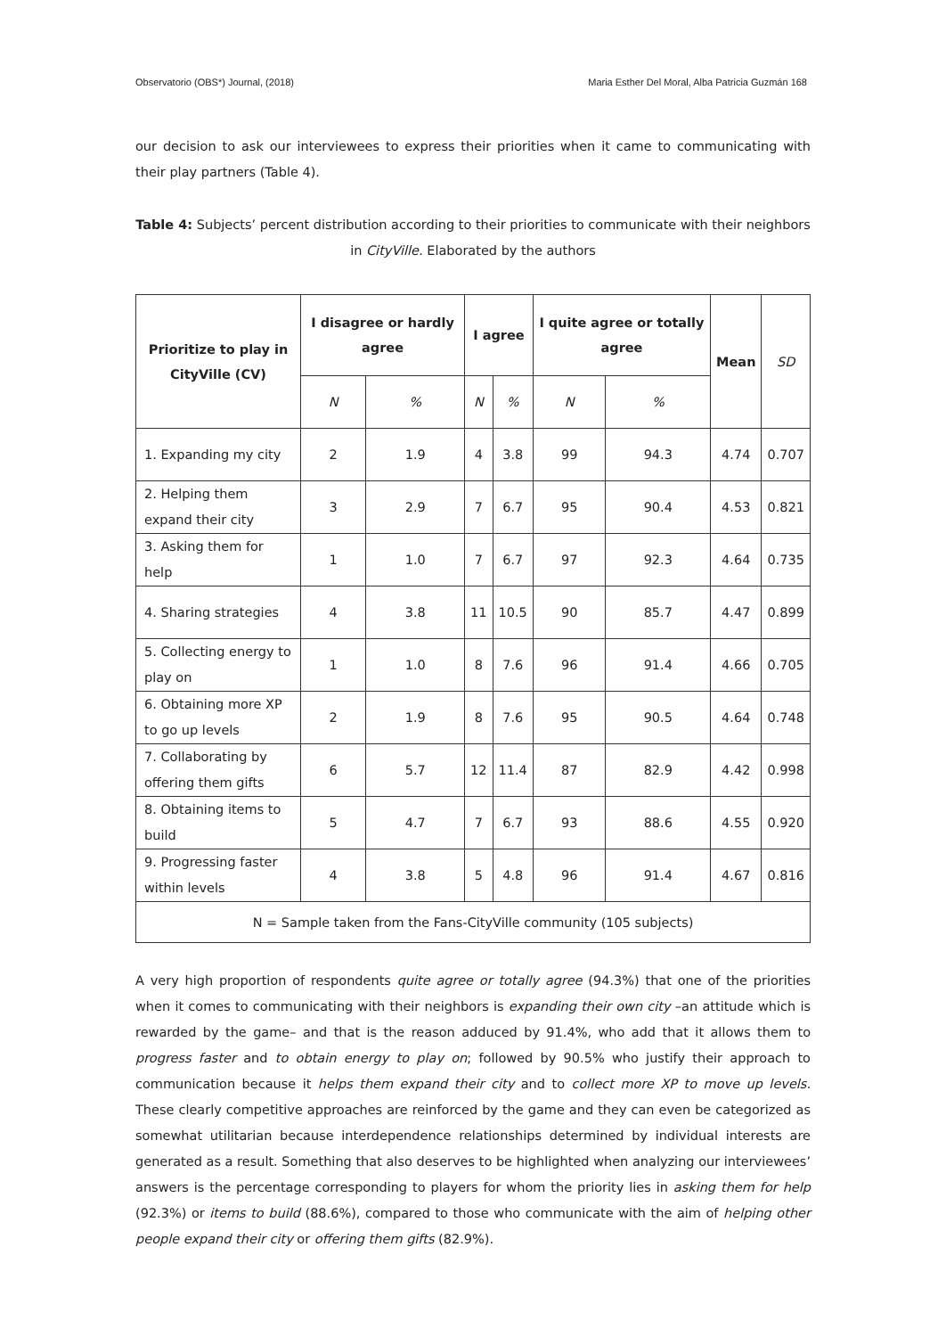Observatorio (OBS*) Journal, (2018) Maria Esther Del Moral, Alba Patricia Guzmán 168
our decision to ask our interviewees to express their priorities when it came to communicating with their play partners (Table 4).
Table 4: Subjects’ percent distribution according to their priorities to communicate with their neighbors in CityVille. Elaborated by the authors
| Prioritize to play in CityVille (CV) | I disagree or hardly agree | | I agree | | I quite agree or totally agree | | Mean | SD |
| --- | --- | --- | --- | --- | --- | --- | --- | --- |
| | N | % | N | % | N | % | | |
| 1. Expanding my city | 2 | 1.9 | 4 | 3.8 | 99 | 94.3 | 4.74 | 0.707 |
| 2. Helping them expand their city | 3 | 2.9 | 7 | 6.7 | 95 | 90.4 | 4.53 | 0.821 |
| 3. Asking them for help | 1 | 1.0 | 7 | 6.7 | 97 | 92.3 | 4.64 | 0.735 |
| 4. Sharing strategies | 4 | 3.8 | 11 | 10.5 | 90 | 85.7 | 4.47 | 0.899 |
| 5. Collecting energy to play on | 1 | 1.0 | 8 | 7.6 | 96 | 91.4 | 4.66 | 0.705 |
| 6. Obtaining more XP to go up levels | 2 | 1.9 | 8 | 7.6 | 95 | 90.5 | 4.64 | 0.748 |
| 7. Collaborating by offering them gifts | 6 | 5.7 | 12 | 11.4 | 87 | 82.9 | 4.42 | 0.998 |
| 8. Obtaining items to build | 5 | 4.7 | 7 | 6.7 | 93 | 88.6 | 4.55 | 0.920 |
| 9. Progressing faster within levels | 4 | 3.8 | 5 | 4.8 | 96 | 91.4 | 4.67 | 0.816 |
| N = Sample taken from the Fans-CityVille community (105 subjects) | | | | | | | | |
A very high proportion of respondents quite agree or totally agree (94.3%) that one of the priorities when it comes to communicating with their neighbors is expanding their own city –an attitude which is rewarded by the game– and that is the reason adduced by 91.4%, who add that it allows them to progress faster and to obtain energy to play on; followed by 90.5% who justify their approach to communication because it helps them expand their city and to collect more XP to move up levels. These clearly competitive approaches are reinforced by the game and they can even be categorized as somewhat utilitarian because interdependence relationships determined by individual interests are generated as a result. Something that also deserves to be highlighted when analyzing our interviewees’ answers is the percentage corresponding to players for whom the priority lies in asking them for help (92.3%) or items to build (88.6%), compared to those who communicate with the aim of helping other people expand their city or offering them gifts (82.9%).